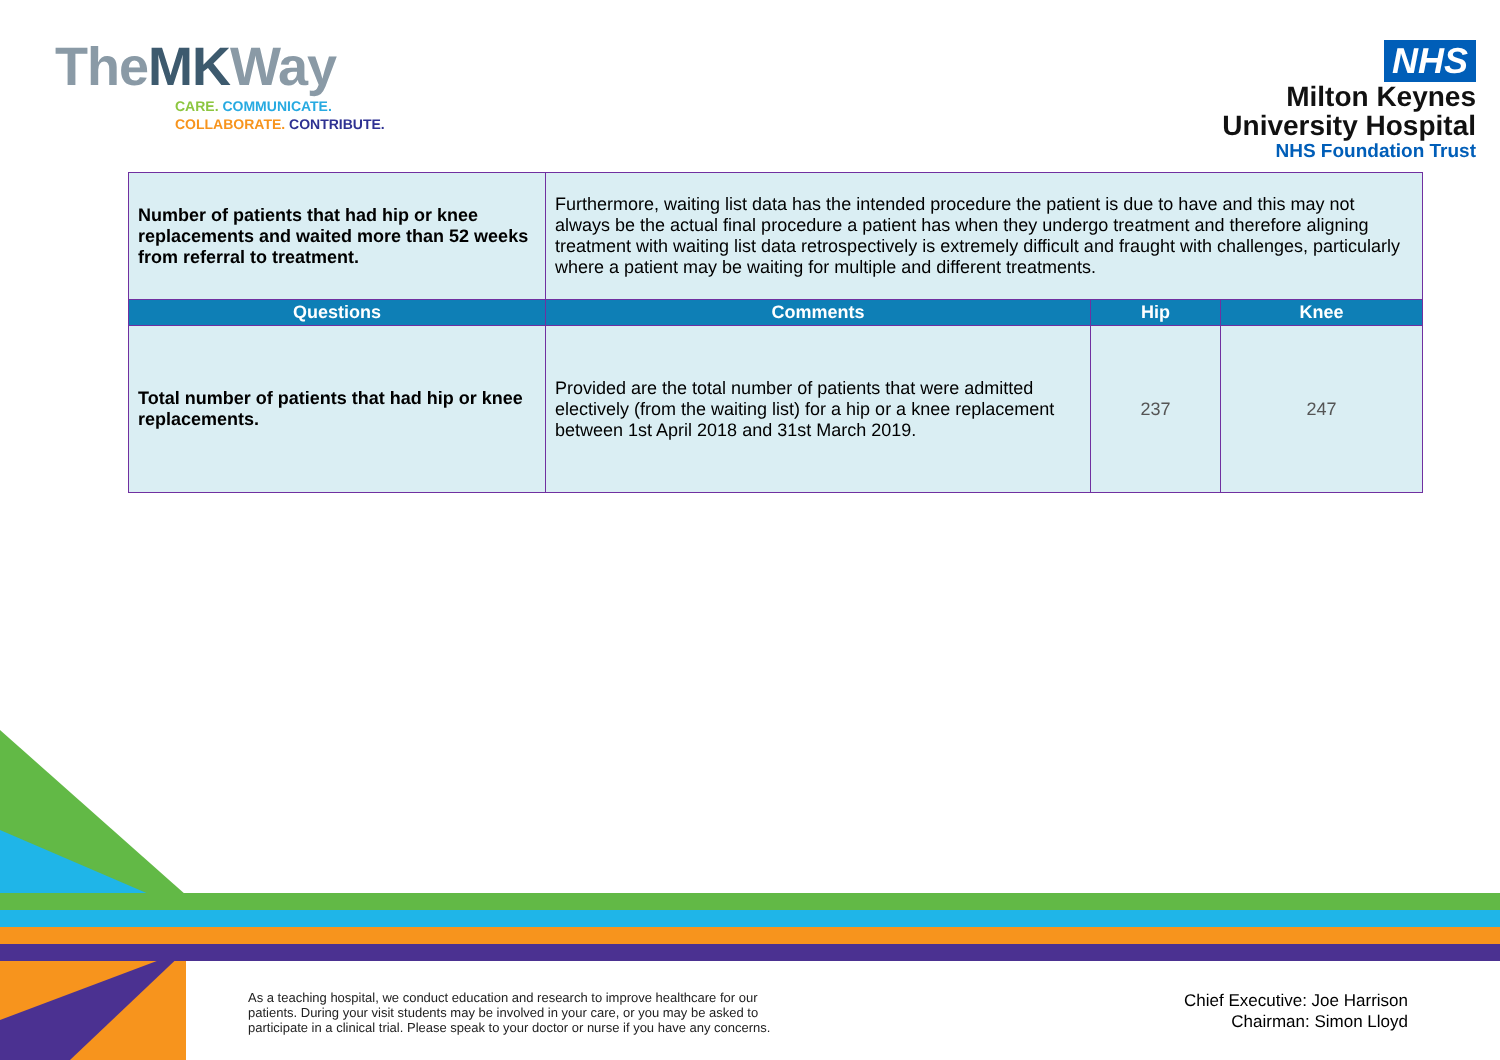TheMKWay
CARE. COMMUNICATE.
COLLABORATE. CONTRIBUTE.
NHS
Milton Keynes
University Hospital
NHS Foundation Trust
| Number of patients that had hip or knee replacements and waited more than 52 weeks from referral to treatment. | Furthermore, waiting list data has the intended procedure the patient is due to have and this may not always be the actual final procedure a patient has when they undergo treatment and therefore aligning treatment with waiting list data retrospectively is extremely difficult and fraught with challenges, particularly where a patient may be waiting for multiple and different treatments. | | |
| Questions | Comments | Hip | Knee |
| Total number of patients that had hip or knee replacements. | Provided are the total number of patients that were admitted electively (from the waiting list) for a hip or a knee replacement between 1st April 2018 and 31st March 2019. | 237 | 247 |
As a teaching hospital, we conduct education and research to improve healthcare for our
patients. During your visit students may be involved in your care, or you may be asked to
participate in a clinical trial. Please speak to your doctor or nurse if you have any concerns.
Chief Executive: Joe Harrison
Chairman: Simon Lloyd